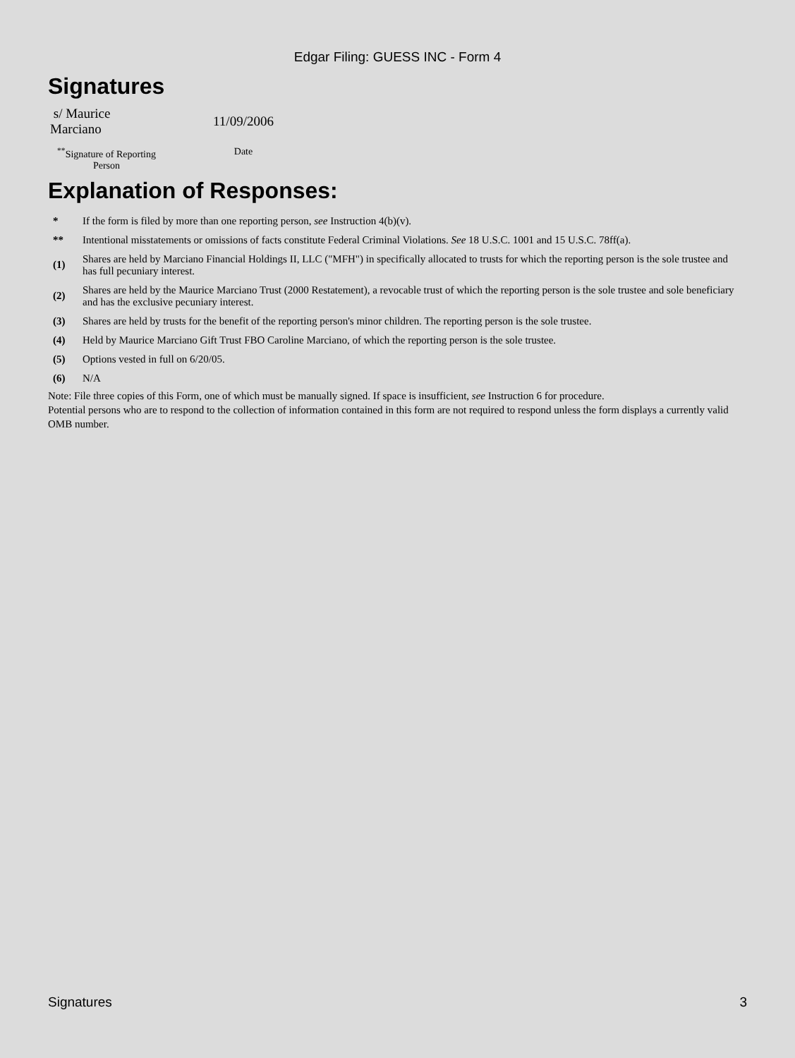Edgar Filing: GUESS INC - Form 4
Signatures
| s/ Maurice Marciano | 11/09/2006 |
| <sup>**</sup> Signature of Reporting Person | Date |
Explanation of Responses:
| * | If the form is filed by more than one reporting person, see Instruction 4(b)(v). |
| ** | Intentional misstatements or omissions of facts constitute Federal Criminal Violations. See 18 U.S.C. 1001 and 15 U.S.C. 78ff(a). |
| (1) | Shares are held by Marciano Financial Holdings II, LLC ("MFH") in specifically allocated to trusts for which the reporting person is the sole trustee and has full pecuniary interest. |
| (2) | Shares are held by the Maurice Marciano Trust (2000 Restatement), a revocable trust of which the reporting person is the sole trustee and sole beneficiary and has the exclusive pecuniary interest. |
| (3) | Shares are held by trusts for the benefit of the reporting person's minor children. The reporting person is the sole trustee. |
| (4) | Held by Maurice Marciano Gift Trust FBO Caroline Marciano, of which the reporting person is the sole trustee. |
| (5) | Options vested in full on 6/20/05. |
| (6) | N/A |
Note: File three copies of this Form, one of which must be manually signed. If space is insufficient, see Instruction 6 for procedure.
Potential persons who are to respond to the collection of information contained in this form are not required to respond unless the form displays a currently valid OMB number.
Signatures 3